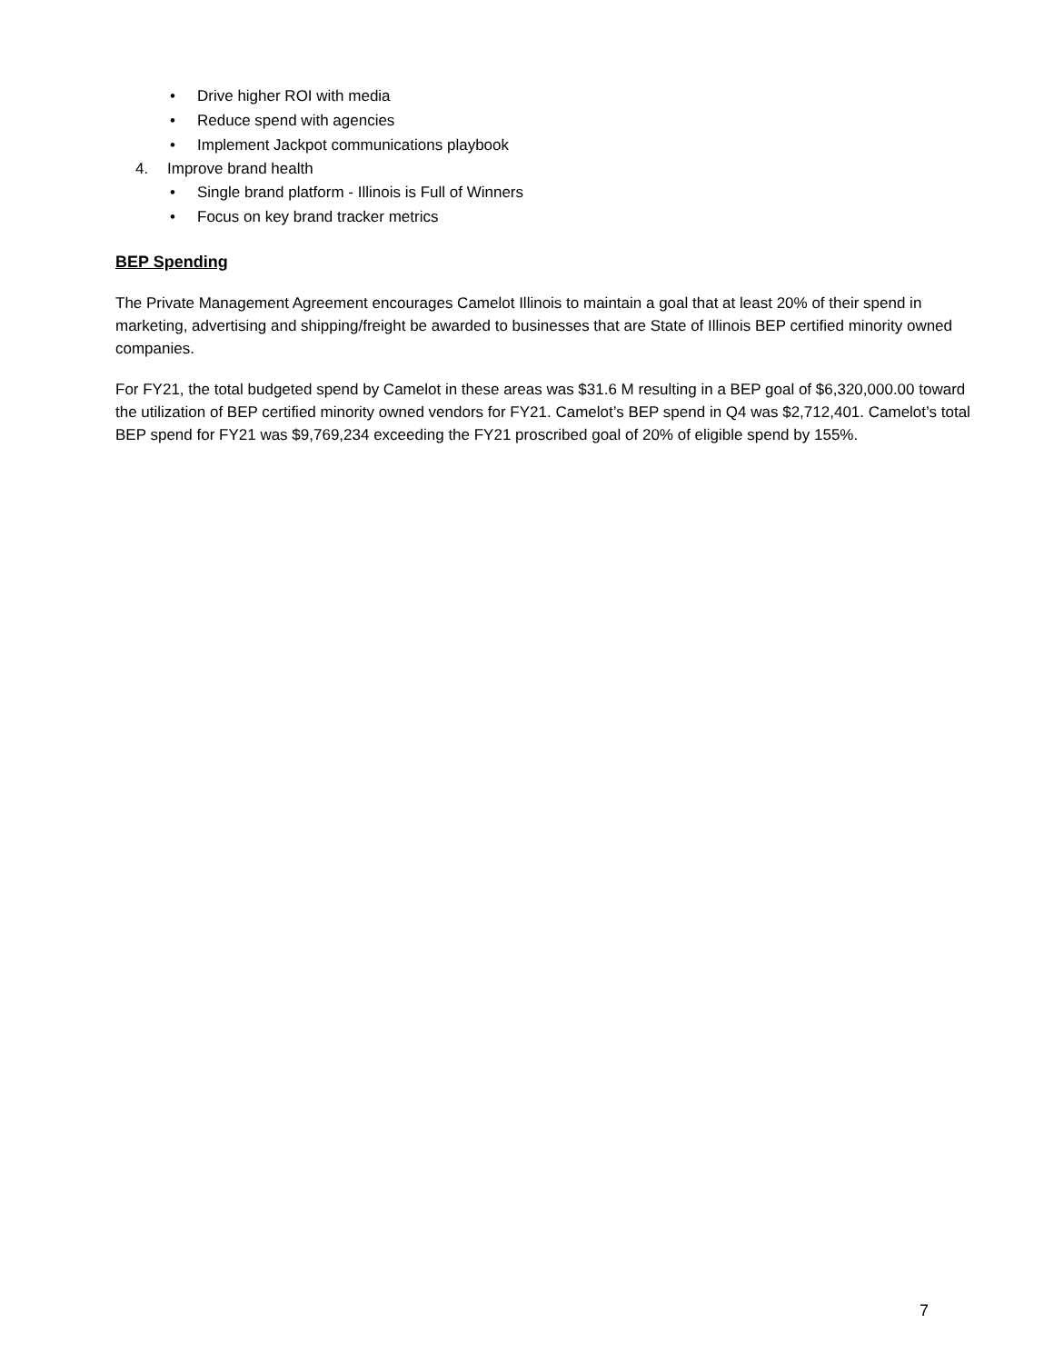• Drive higher ROI with media
• Reduce spend with agencies
• Implement Jackpot communications playbook
4. Improve brand health
• Single brand platform - Illinois is Full of Winners
• Focus on key brand tracker metrics
BEP Spending
The Private Management Agreement encourages Camelot Illinois to maintain a goal that at least 20% of their spend in marketing, advertising and shipping/freight be awarded to businesses that are State of Illinois BEP certified minority owned companies.
For FY21, the total budgeted spend by Camelot in these areas was $31.6 M resulting in a BEP goal of $6,320,000.00 toward the utilization of BEP certified minority owned vendors for FY21. Camelot’s BEP spend in Q4 was $2,712,401. Camelot’s total BEP spend for FY21 was $9,769,234 exceeding the FY21 proscribed goal of 20% of eligible spend by 155%.
7